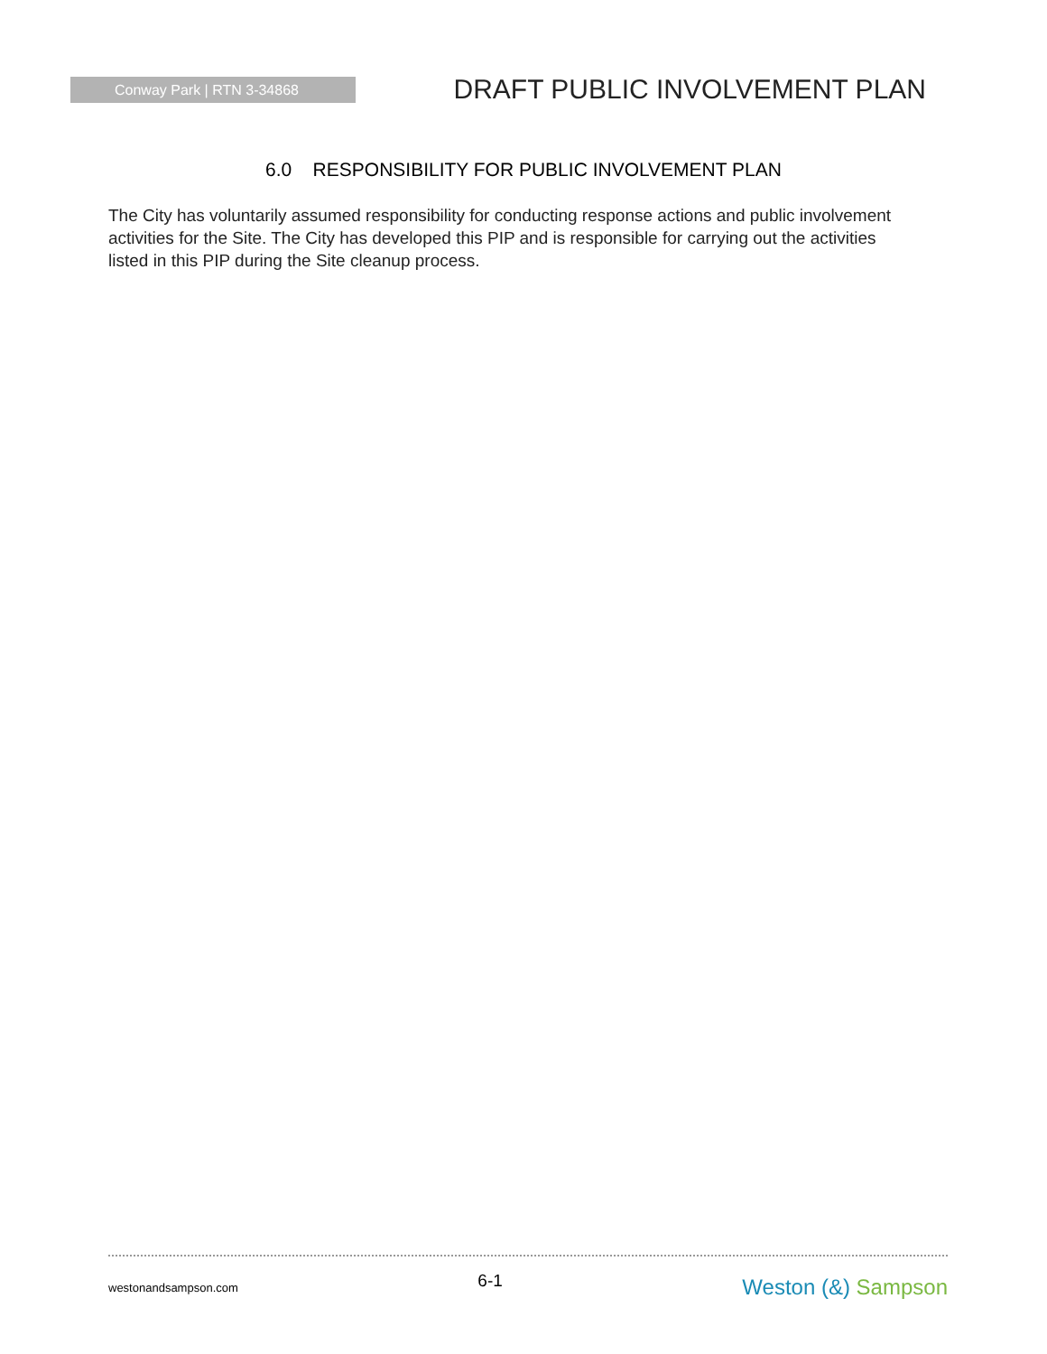Conway Park | RTN 3-34868
DRAFT PUBLIC INVOLVEMENT PLAN
6.0 RESPONSIBILITY FOR PUBLIC INVOLVEMENT PLAN
The City has voluntarily assumed responsibility for conducting response actions and public involvement activities for the Site. The City has developed this PIP and is responsible for carrying out the activities listed in this PIP during the Site cleanup process.
westonandsampson.com
6-1
Weston (&) Sampson